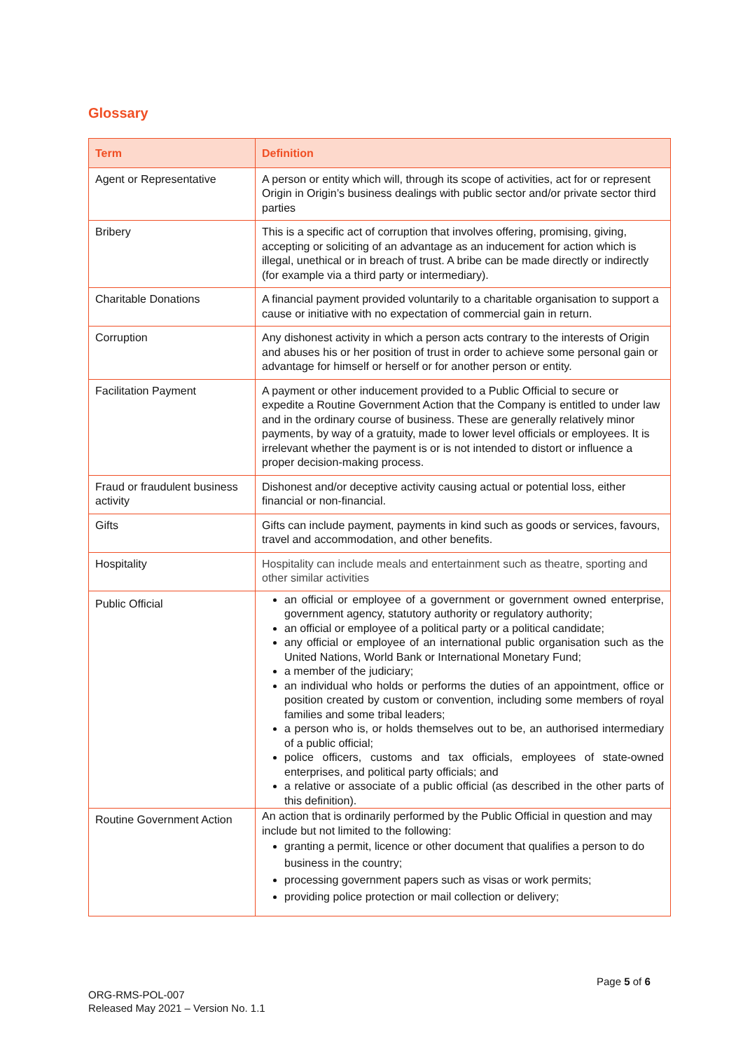Glossary
| Term | Definition |
| --- | --- |
| Agent or Representative | A person or entity which will, through its scope of activities, act for or represent Origin in Origin’s business dealings with public sector and/or private sector third parties |
| Bribery | This is a specific act of corruption that involves offering, promising, giving, accepting or soliciting of an advantage as an inducement for action which is illegal, unethical or in breach of trust. A bribe can be made directly or indirectly (for example via a third party or intermediary). |
| Charitable Donations | A financial payment provided voluntarily to a charitable organisation to support a cause or initiative with no expectation of commercial gain in return. |
| Corruption | Any dishonest activity in which a person acts contrary to the interests of Origin and abuses his or her position of trust in order to achieve some personal gain or advantage for himself or herself or for another person or entity. |
| Facilitation Payment | A payment or other inducement provided to a Public Official to secure or expedite a Routine Government Action that the Company is entitled to under law and in the ordinary course of business. These are generally relatively minor payments, by way of a gratuity, made to lower level officials or employees. It is irrelevant whether the payment is or is not intended to distort or influence a proper decision-making process. |
| Fraud or fraudulent business activity | Dishonest and/or deceptive activity causing actual or potential loss, either financial or non-financial. |
| Gifts | Gifts can include payment, payments in kind such as goods or services, favours, travel and accommodation, and other benefits. |
| Hospitality | Hospitality can include meals and entertainment such as theatre, sporting and other similar activities |
| Public Official | an official or employee of a government or government owned enterprise, government agency, statutory authority or regulatory authority; an official or employee of a political party or a political candidate; any official or employee of an international public organisation such as the United Nations, World Bank or International Monetary Fund; a member of the judiciary; an individual who holds or performs the duties of an appointment, office or position created by custom or convention, including some members of royal families and some tribal leaders; a person who is, or holds themselves out to be, an authorised intermediary of a public official; police officers, customs and tax officials, employees of state-owned enterprises, and political party officials; and a relative or associate of a public official (as described in the other parts of this definition). |
| Routine Government Action | An action that is ordinarily performed by the Public Official in question and may include but not limited to the following: granting a permit, licence or other document that qualifies a person to do business in the country; processing government papers such as visas or work permits; providing police protection or mail collection or delivery; |
Page 5 of 6
ORG-RMS-POL-007
Released May 2021 – Version No. 1.1